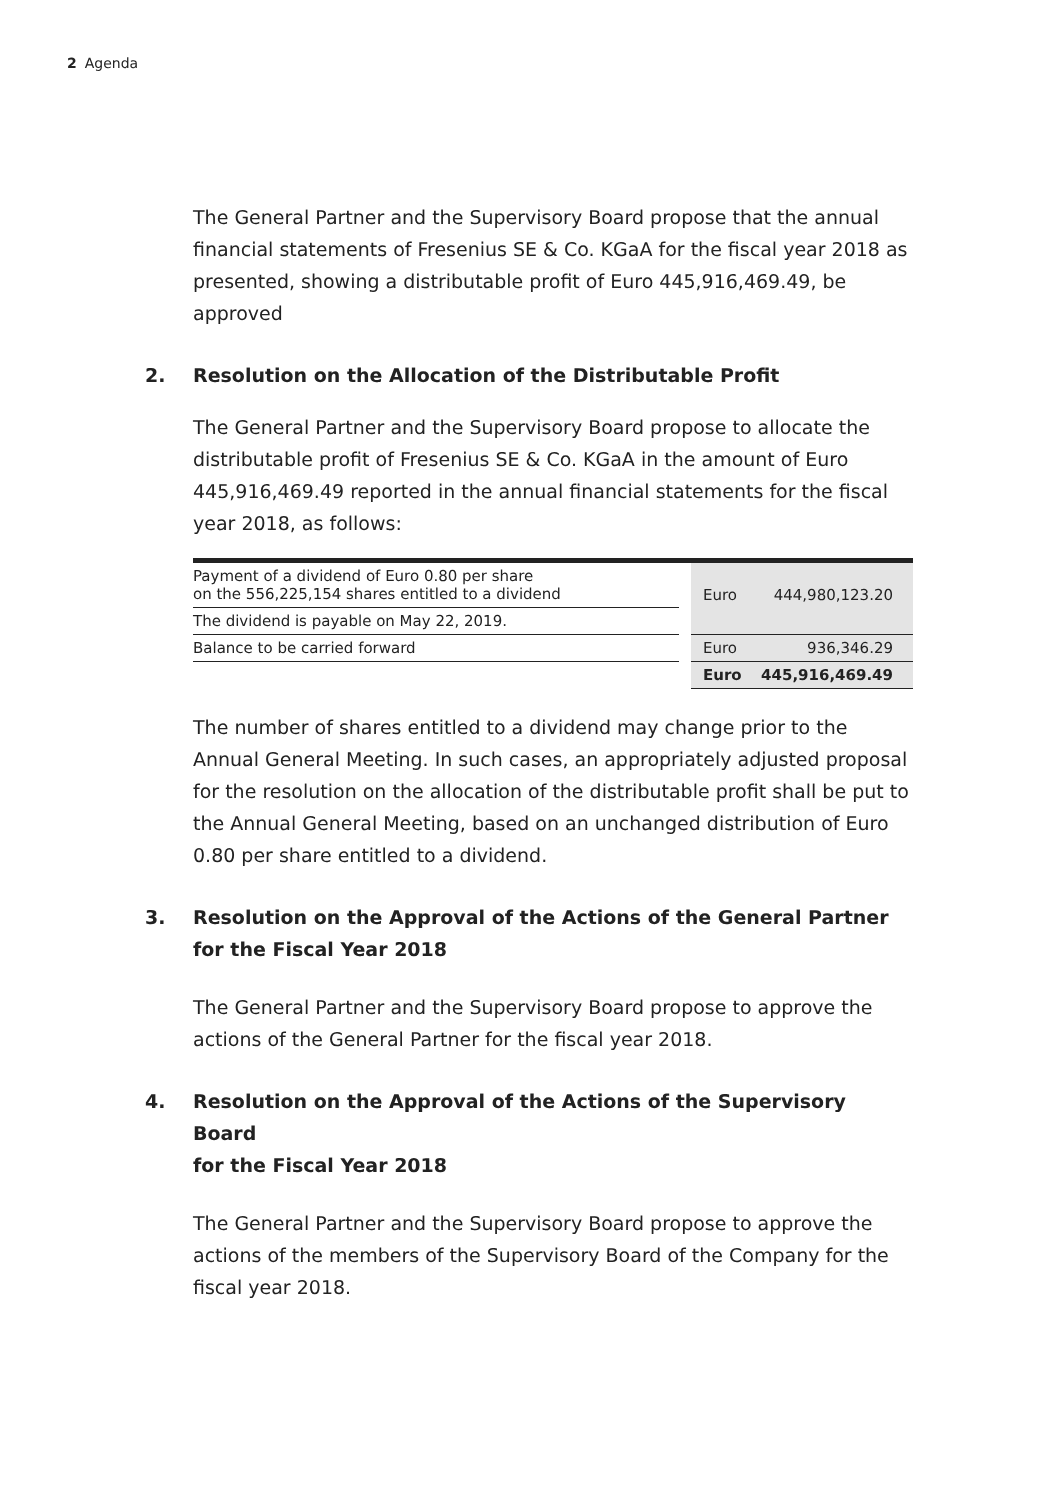2 Agenda
The General Partner and the Supervisory Board propose that the annual financial statements of Fresenius SE & Co. KGaA for the fiscal year 2018 as presented, showing a distributable profit of Euro 445,916,469.49, be approved
2. Resolution on the Allocation of the Distributable Profit
The General Partner and the Supervisory Board propose to allocate the distributable profit of Fresenius SE & Co. KGaA in the amount of Euro 445,916,469.49 reported in the annual financial statements for the fiscal year 2018, as follows:
| Payment of a dividend of Euro 0.80 per share on the 556,225,154 shares entitled to a dividend | | Euro | 444,980,123.20 |
| The dividend is payable on May 22, 2019. | | | |
| Balance to be carried forward | | Euro | 936,346.29 |
| | | Euro | 445,916,469.49 |
The number of shares entitled to a dividend may change prior to the Annual General Meeting. In such cases, an appropriately adjusted proposal for the resolution on the allocation of the distributable profit shall be put to the Annual General Meeting, based on an unchanged distribution of Euro 0.80 per share entitled to a dividend.
3. Resolution on the Approval of the Actions of the General Partner
for the Fiscal Year 2018
The General Partner and the Supervisory Board propose to approve the actions of the General Partner for the fiscal year 2018.
4. Resolution on the Approval of the Actions of the Supervisory Board
for the Fiscal Year 2018
The General Partner and the Supervisory Board propose to approve the actions of the members of the Supervisory Board of the Company for the fiscal year 2018.